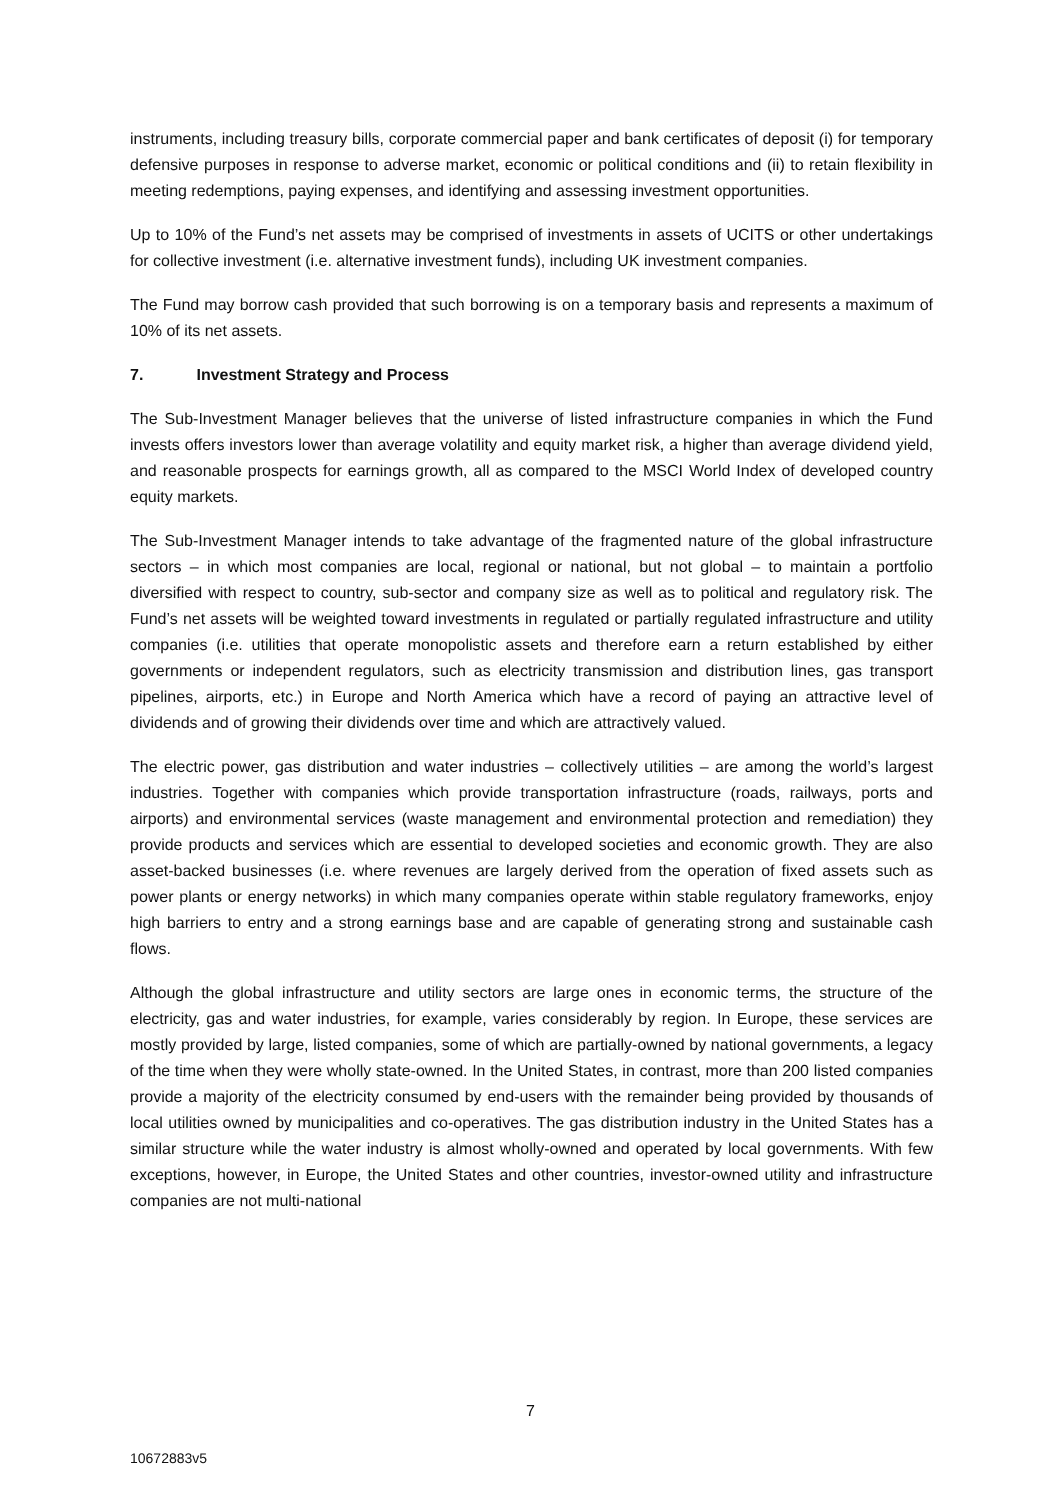instruments, including treasury bills, corporate commercial paper and bank certificates of deposit (i) for temporary defensive purposes in response to adverse market, economic or political conditions and (ii) to retain flexibility in meeting redemptions, paying expenses, and identifying and assessing investment opportunities.
Up to 10% of the Fund’s net assets may be comprised of investments in assets of UCITS or other undertakings for collective investment (i.e. alternative investment funds), including UK investment companies.
The Fund may borrow cash provided that such borrowing is on a temporary basis and represents a maximum of 10% of its net assets.
7. Investment Strategy and Process
The Sub-Investment Manager believes that the universe of listed infrastructure companies in which the Fund invests offers investors lower than average volatility and equity market risk, a higher than average dividend yield, and reasonable prospects for earnings growth, all as compared to the MSCI World Index of developed country equity markets.
The Sub-Investment Manager intends to take advantage of the fragmented nature of the global infrastructure sectors – in which most companies are local, regional or national, but not global – to maintain a portfolio diversified with respect to country, sub-sector and company size as well as to political and regulatory risk. The Fund’s net assets will be weighted toward investments in regulated or partially regulated infrastructure and utility companies (i.e. utilities that operate monopolistic assets and therefore earn a return established by either governments or independent regulators, such as electricity transmission and distribution lines, gas transport pipelines, airports, etc.) in Europe and North America which have a record of paying an attractive level of dividends and of growing their dividends over time and which are attractively valued.
The electric power, gas distribution and water industries – collectively utilities – are among the world’s largest industries. Together with companies which provide transportation infrastructure (roads, railways, ports and airports) and environmental services (waste management and environmental protection and remediation) they provide products and services which are essential to developed societies and economic growth. They are also asset-backed businesses (i.e. where revenues are largely derived from the operation of fixed assets such as power plants or energy networks) in which many companies operate within stable regulatory frameworks, enjoy high barriers to entry and a strong earnings base and are capable of generating strong and sustainable cash flows.
Although the global infrastructure and utility sectors are large ones in economic terms, the structure of the electricity, gas and water industries, for example, varies considerably by region. In Europe, these services are mostly provided by large, listed companies, some of which are partially-owned by national governments, a legacy of the time when they were wholly state-owned. In the United States, in contrast, more than 200 listed companies provide a majority of the electricity consumed by end-users with the remainder being provided by thousands of local utilities owned by municipalities and co-operatives. The gas distribution industry in the United States has a similar structure while the water industry is almost wholly-owned and operated by local governments. With few exceptions, however, in Europe, the United States and other countries, investor-owned utility and infrastructure companies are not multi-national
7
10672883v5